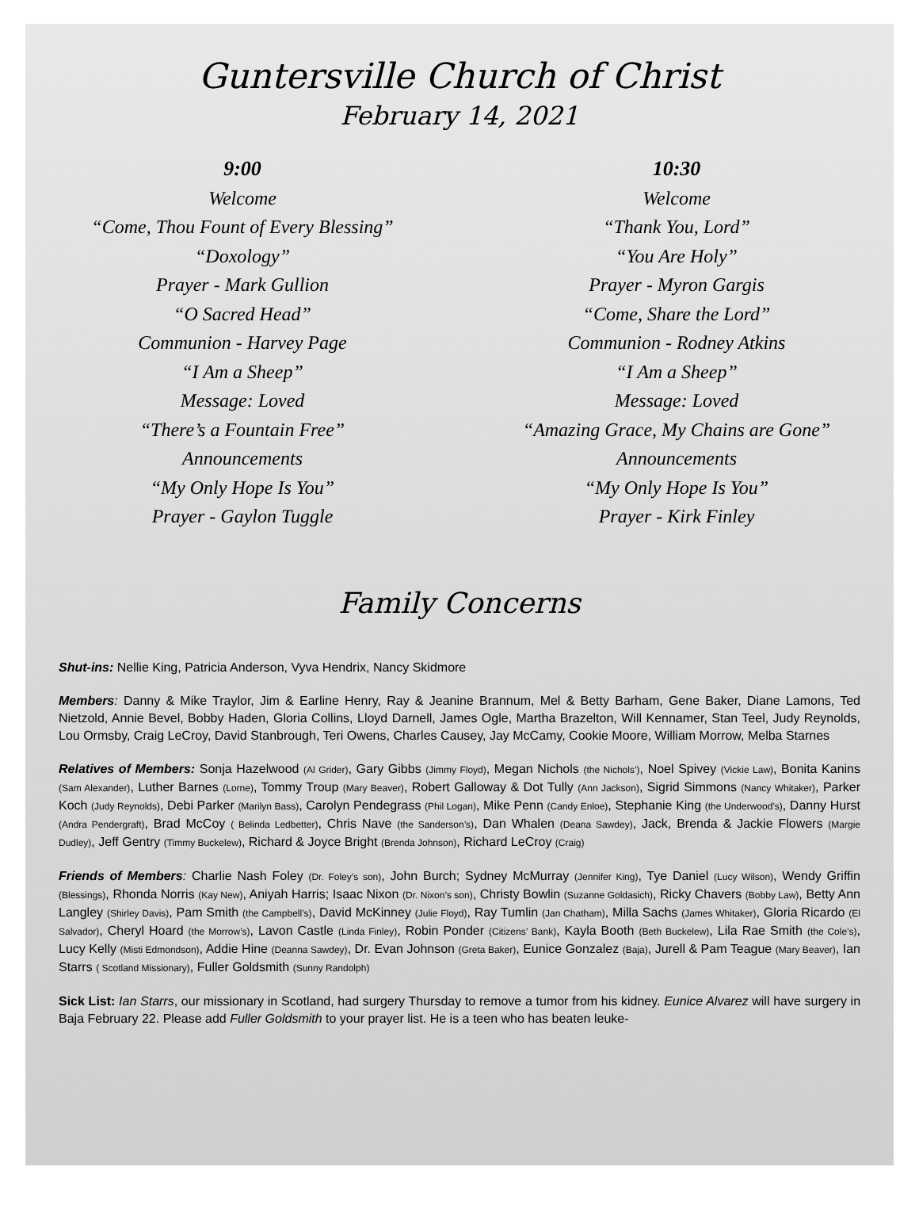Guntersville Church of Christ
February 14, 2021
9:00
Welcome
“Come, Thou Fount of Every Blessing”
“Doxology”
Prayer - Mark Gullion
“O Sacred Head”
Communion - Harvey Page
“I Am a Sheep”
Message: Loved
“There’s a Fountain Free”
Announcements
“My Only Hope Is You”
Prayer - Gaylon Tuggle
10:30
Welcome
“Thank You, Lord”
“You Are Holy”
Prayer - Myron Gargis
“Come, Share the Lord”
Communion - Rodney Atkins
“I Am a Sheep”
Message: Loved
“Amazing Grace, My Chains are Gone”
Announcements
“My Only Hope Is You”
Prayer - Kirk Finley
Family Concerns
Shut-ins: Nellie King, Patricia Anderson, Vyva Hendrix, Nancy Skidmore
Members: Danny & Mike Traylor, Jim & Earline Henry, Ray & Jeanine Brannum, Mel & Betty Barham, Gene Baker, Diane Lamons, Ted Nietzold, Annie Bevel, Bobby Haden, Gloria Collins, Lloyd Darnell, James Ogle, Martha Brazelton, Will Kennamer, Stan Teel, Judy Reynolds, Lou Ormsby, Craig LeCroy, David Stanbrough, Teri Owens, Charles Causey, Jay McCamy, Cookie Moore, William Morrow, Melba Starnes
Relatives of Members: Sonja Hazelwood (Al Grider), Gary Gibbs (Jimmy Floyd), Megan Nichols (the Nichols’), Noel Spivey (Vickie Law), Bonita Kanins (Sam Alexander), Luther Barnes (Lorne), Tommy Troup (Mary Beaver), Robert Galloway & Dot Tully (Ann Jackson), Sigrid Simmons (Nancy Whitaker), Parker Koch (Judy Reynolds), Debi Parker (Marilyn Bass), Carolyn Pendegrass (Phil Logan), Mike Penn (Candy Enloe), Stephanie King (the Underwood’s), Danny Hurst (Andra Pendergraft), Brad McCoy ( Belinda Ledbetter), Chris Nave (the Sanderson’s), Dan Whalen (Deana Sawdey), Jack, Brenda & Jackie Flowers (Margie Dudley), Jeff Gentry (Timmy Buckelew), Richard & Joyce Bright (Brenda Johnson), Richard LeCroy (Craig)
Friends of Members: Charlie Nash Foley (Dr. Foley’s son), John Burch; Sydney McMurray (Jennifer King), Tye Daniel (Lucy Wilson), Wendy Griffin (Blessings), Rhonda Norris (Kay New), Aniyah Harris; Isaac Nixon (Dr. Nixon’s son), Christy Bowlin (Suzanne Goldasich), Ricky Chavers (Bobby Law), Betty Ann Langley (Shirley Davis), Pam Smith (the Campbell’s), David McKinney (Julie Floyd), Ray Tumlin (Jan Chatham), Milla Sachs (James Whitaker), Gloria Ricardo (El Salvador), Cheryl Hoard (the Morrow’s), Lavon Castle (Linda Finley), Robin Ponder (Citizens’ Bank), Kayla Booth (Beth Buckelew), Lila Rae Smith (the Cole’s), Lucy Kelly (Misti Edmondson), Addie Hine (Deanna Sawdey), Dr. Evan Johnson (Greta Baker), Eunice Gonzalez (Baja), Jurell & Pam Teague (Mary Beaver), Ian Starrs ( Scotland Missionary), Fuller Goldsmith (Sunny Randolph)
Sick List: Ian Starrs, our missionary in Scotland, had surgery Thursday to remove a tumor from his kidney. Eunice Alvarez will have surgery in Baja February 22. Please add Fuller Goldsmith to your prayer list. He is a teen who has beaten leuke-